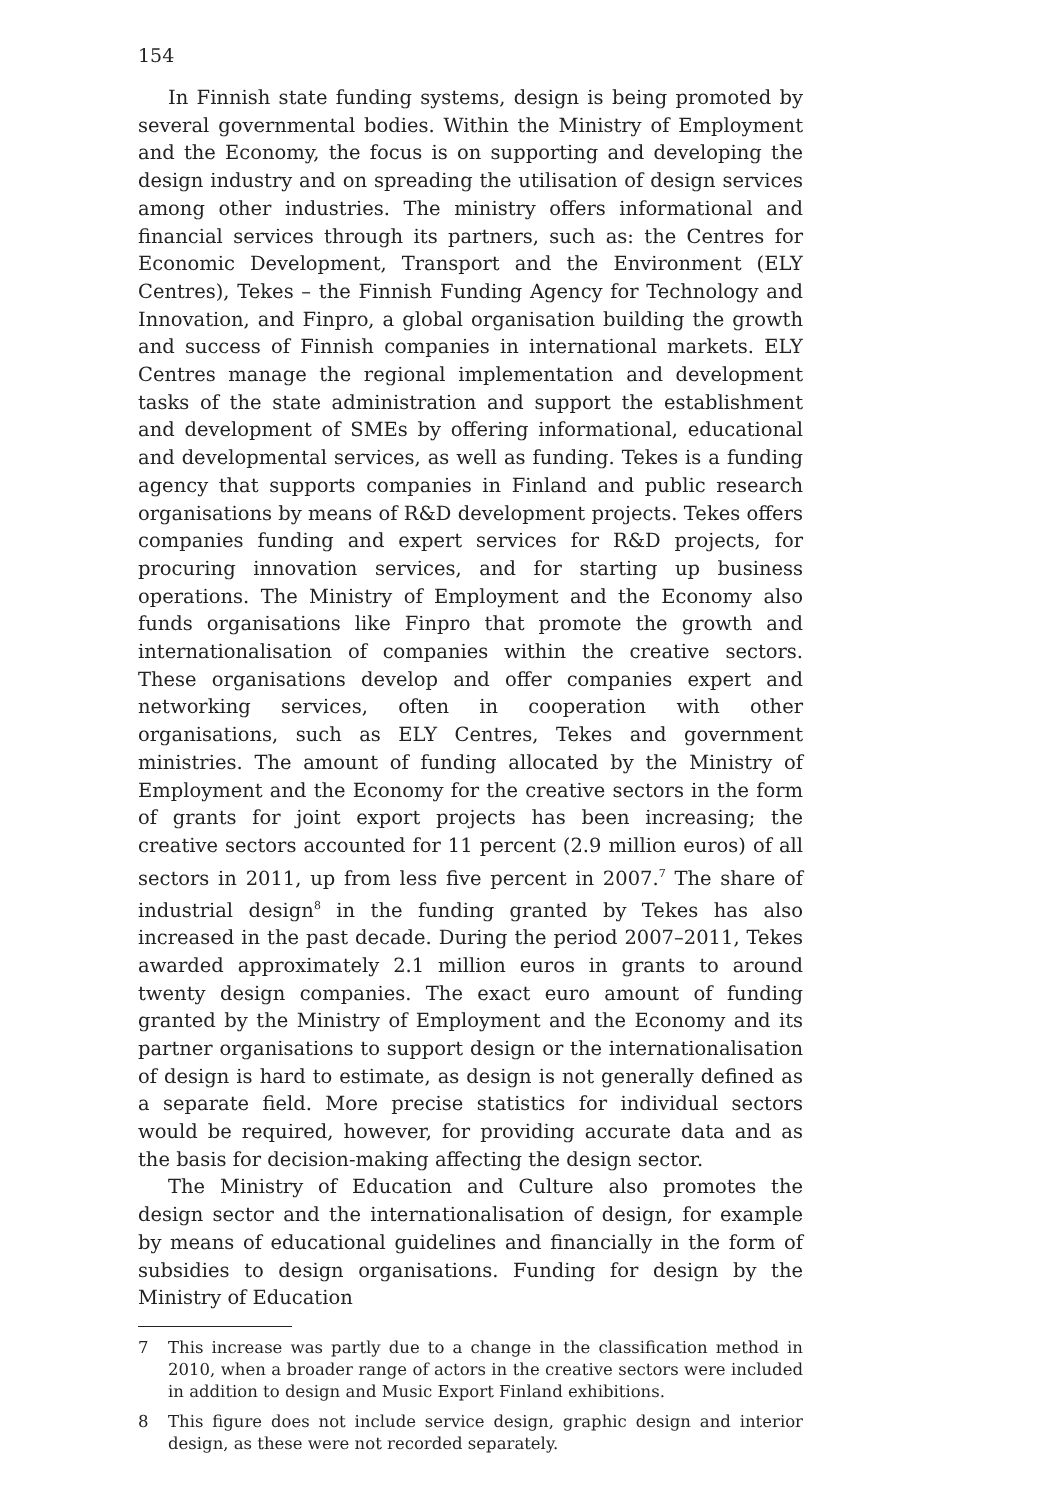154
In Finnish state funding systems, design is being promoted by several governmental bodies. Within the Ministry of Employment and the Economy, the focus is on supporting and developing the design industry and on spreading the utilisation of design services among other industries. The ministry offers informational and financial services through its partners, such as: the Centres for Economic Development, Transport and the Environment (ELY Centres), Tekes – the Finnish Funding Agency for Technology and Innovation, and Finpro, a global organisation building the growth and success of Finnish companies in international markets. ELY Centres manage the regional implementation and development tasks of the state administration and support the establishment and development of SMEs by offering informational, educational and developmental services, as well as funding. Tekes is a funding agency that supports companies in Finland and public research organisations by means of R&D development projects. Tekes offers companies funding and expert services for R&D projects, for procuring innovation services, and for starting up business operations. The Ministry of Employment and the Economy also funds organisations like Finpro that promote the growth and internationalisation of companies within the creative sectors. These organisations develop and offer companies expert and networking services, often in cooperation with other organisations, such as ELY Centres, Tekes and government ministries. The amount of funding allocated by the Ministry of Employment and the Economy for the creative sectors in the form of grants for joint export projects has been increasing; the creative sectors accounted for 11 percent (2.9 million euros) of all sectors in 2011, up from less five percent in 2007.<sup>7</sup> The share of industrial design<sup>8</sup> in the funding granted by Tekes has also increased in the past decade. During the period 2007–2011, Tekes awarded approximately 2.1 million euros in grants to around twenty design companies. The exact euro amount of funding granted by the Ministry of Employment and the Economy and its partner organisations to support design or the internationalisation of design is hard to estimate, as design is not generally defined as a separate field. More precise statistics for individual sectors would be required, however, for providing accurate data and as the basis for decision-making affecting the design sector.
The Ministry of Education and Culture also promotes the design sector and the internationalisation of design, for example by means of educational guidelines and financially in the form of subsidies to design organisations. Funding for design by the Ministry of Education
7 This increase was partly due to a change in the classification method in 2010, when a broader range of actors in the creative sectors were included in addition to design and Music Export Finland exhibitions.
8 This figure does not include service design, graphic design and interior design, as these were not recorded separately.